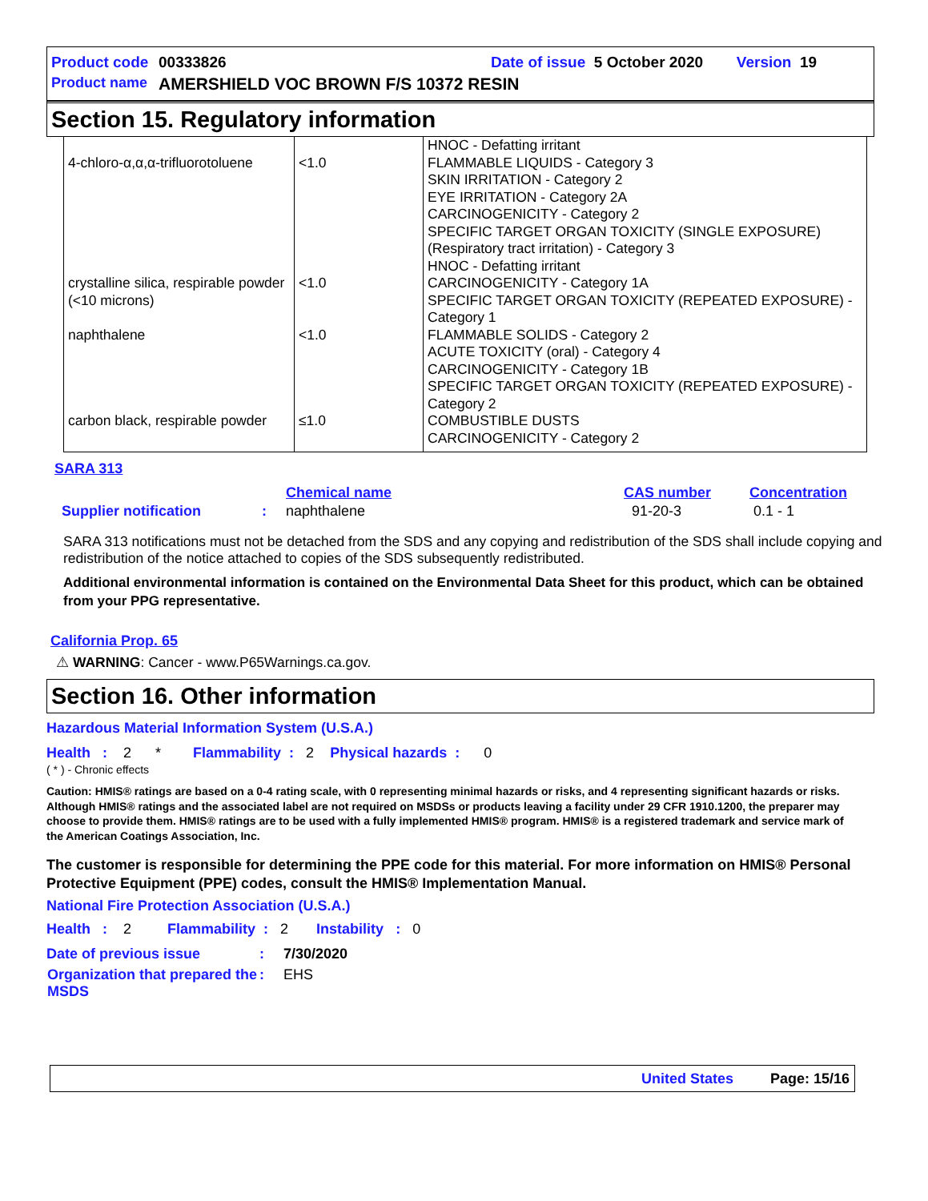Product code 00333826 Date of issue 5 October 2020 Version 19
Product name AMERSHIELD VOC BROWN F/S 10372 RESIN
Section 15. Regulatory information
| 4-chloro-α,α,α-trifluorotoluene | <1.0 | HNOC - Defatting irritant FLAMMABLE LIQUIDS - Category 3 SKIN IRRITATION - Category 2 EYE IRRITATION - Category 2A CARCINOGENICITY - Category 2 SPECIFIC TARGET ORGAN TOXICITY (SINGLE EXPOSURE) (Respiratory tract irritation) - Category 3 HNOC - Defatting irritant |
| crystalline silica, respirable powder (<10 microns) | <1.0 | CARCINOGENICITY - Category 1A SPECIFIC TARGET ORGAN TOXICITY (REPEATED EXPOSURE) - Category 1 |
| naphthalene | <1.0 | FLAMMABLE SOLIDS - Category 2 ACUTE TOXICITY (oral) - Category 4 CARCINOGENICITY - Category 1B SPECIFIC TARGET ORGAN TOXICITY (REPEATED EXPOSURE) - Category 2 |
| carbon black, respirable powder | ≤1.0 | COMBUSTIBLE DUSTS CARCINOGENICITY - Category 2 |
SARA 313
| | | Chemical name | CAS number | Concentration |
| Supplier notification | : | naphthalene | 91-20-3 | 0.1 - 1 |
SARA 313 notifications must not be detached from the SDS and any copying and redistribution of the SDS shall include copying and redistribution of the notice attached to copies of the SDS subsequently redistributed.
Additional environmental information is contained on the Environmental Data Sheet for this product, which can be obtained from your PPG representative.
California Prop. 65
⚠ WARNING: Cancer - www.P65Warnings.ca.gov.
Section 16. Other information
Hazardous Material Information System (U.S.A.)
Health : 2 * Flammability : 2 Physical hazards : 0
( * ) - Chronic effects
Caution: HMIS® ratings are based on a 0-4 rating scale, with 0 representing minimal hazards or risks, and 4 representing significant hazards or risks. Although HMIS® ratings and the associated label are not required on MSDSs or products leaving a facility under 29 CFR 1910.1200, the preparer may choose to provide them. HMIS® ratings are to be used with a fully implemented HMIS® program. HMIS® is a registered trademark and service mark of the American Coatings Association, Inc.
The customer is responsible for determining the PPE code for this material. For more information on HMIS® Personal Protective Equipment (PPE) codes, consult the HMIS® Implementation Manual.
National Fire Protection Association (U.S.A.)
Health : 2 Flammability : 2 Instability : 0
| Date of previous issue | : | 7/30/2020 |
| Organization that prepared the MSDS | : | EHS |
United States Page: 15/16